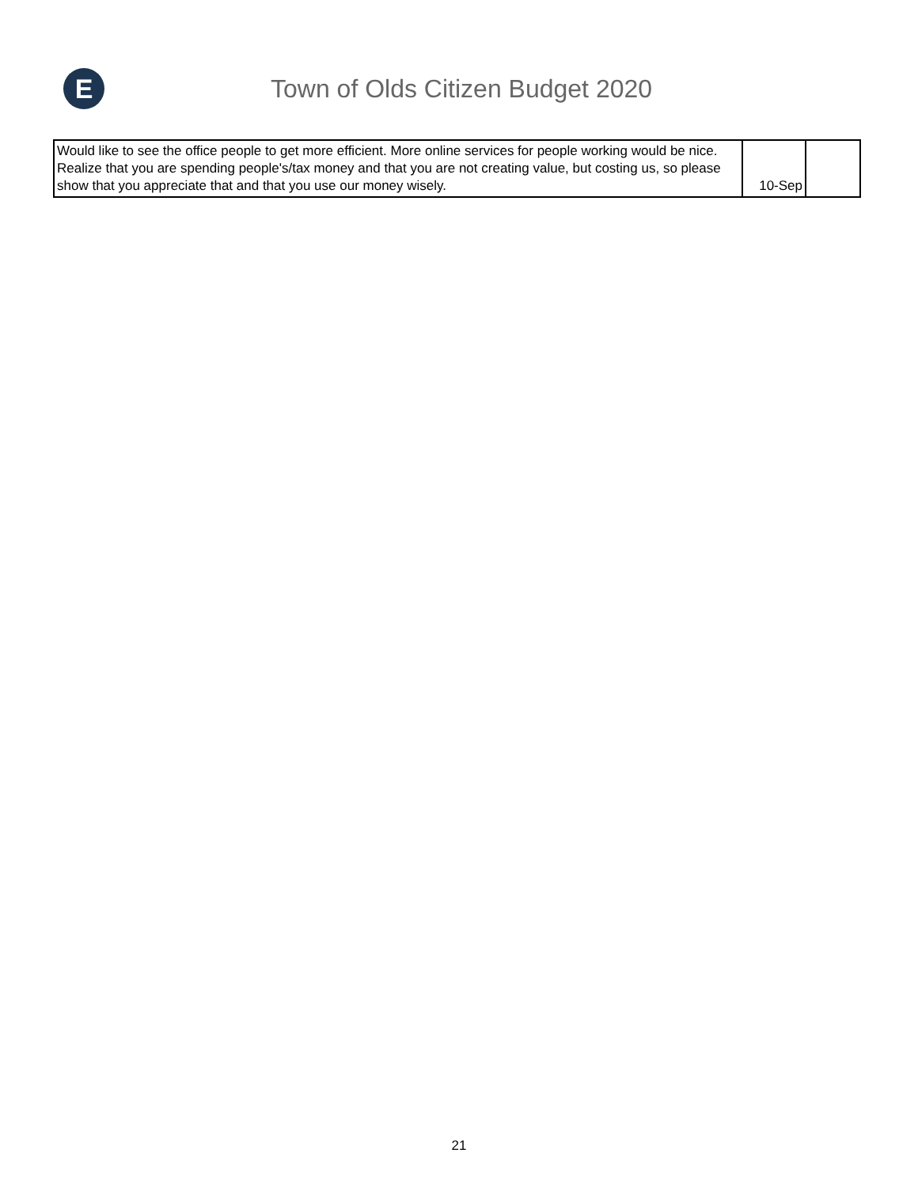E
Town of Olds Citizen Budget 2020
| Would like to see the office people to get more efficient. More online services for people working would be nice. Realize that you are spending people's/tax money and that you are not creating value, but costing us, so please show that you appreciate that and that you use our money wisely. | 10-Sep | |
21